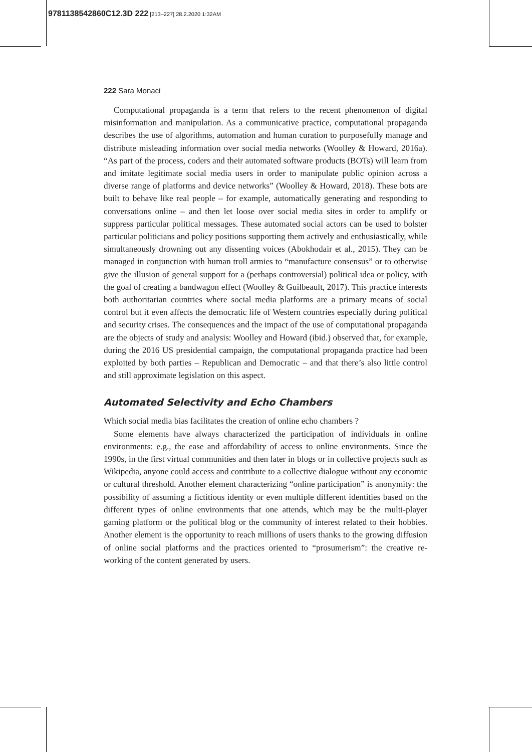9781138542860C12.3D 222 [213–227] 28.2.2020 1:32AM
222 Sara Monaci
Computational propaganda is a term that refers to the recent phenomenon of digital misinformation and manipulation. As a communicative practice, computational propaganda describes the use of algorithms, automation and human curation to purposefully manage and distribute misleading information over social media networks (Woolley & Howard, 2016a). “As part of the process, coders and their automated software products (BOTs) will learn from and imitate legitimate social media users in order to manipulate public opinion across a diverse range of platforms and device networks” (Woolley & Howard, 2018). These bots are built to behave like real people – for example, automatically generating and responding to conversations online – and then let loose over social media sites in order to amplify or suppress particular political messages. These automated social actors can be used to bolster particular politicians and policy positions supporting them actively and enthusiastically, while simultaneously drowning out any dissenting voices (Abokhodair et al., 2015). They can be managed in conjunction with human troll armies to “manufacture consensus” or to otherwise give the illusion of general support for a (perhaps controversial) political idea or policy, with the goal of creating a bandwagon effect (Woolley & Guilbeault, 2017). This practice interests both authoritarian countries where social media platforms are a primary means of social control but it even affects the democratic life of Western countries especially during political and security crises. The consequences and the impact of the use of computational propaganda are the objects of study and analysis: Woolley and Howard (ibid.) observed that, for example, during the 2016 US presidential campaign, the computational propaganda practice had been exploited by both parties – Republican and Democratic – and that there’s also little control and still approximate legislation on this aspect.
Automated Selectivity and Echo Chambers
Which social media bias facilitates the creation of online echo chambers ?
Some elements have always characterized the participation of individuals in online environments: e.g., the ease and affordability of access to online environments. Since the 1990s, in the first virtual communities and then later in blogs or in collective projects such as Wikipedia, anyone could access and contribute to a collective dialogue without any economic or cultural threshold. Another element characterizing “online participation” is anonymity: the possibility of assuming a fictitious identity or even multiple different identities based on the different types of online environments that one attends, which may be the multi-player gaming platform or the political blog or the community of interest related to their hobbies. Another element is the opportunity to reach millions of users thanks to the growing diffusion of online social platforms and the practices oriented to “prosumerism”: the creative re-working of the content generated by users.